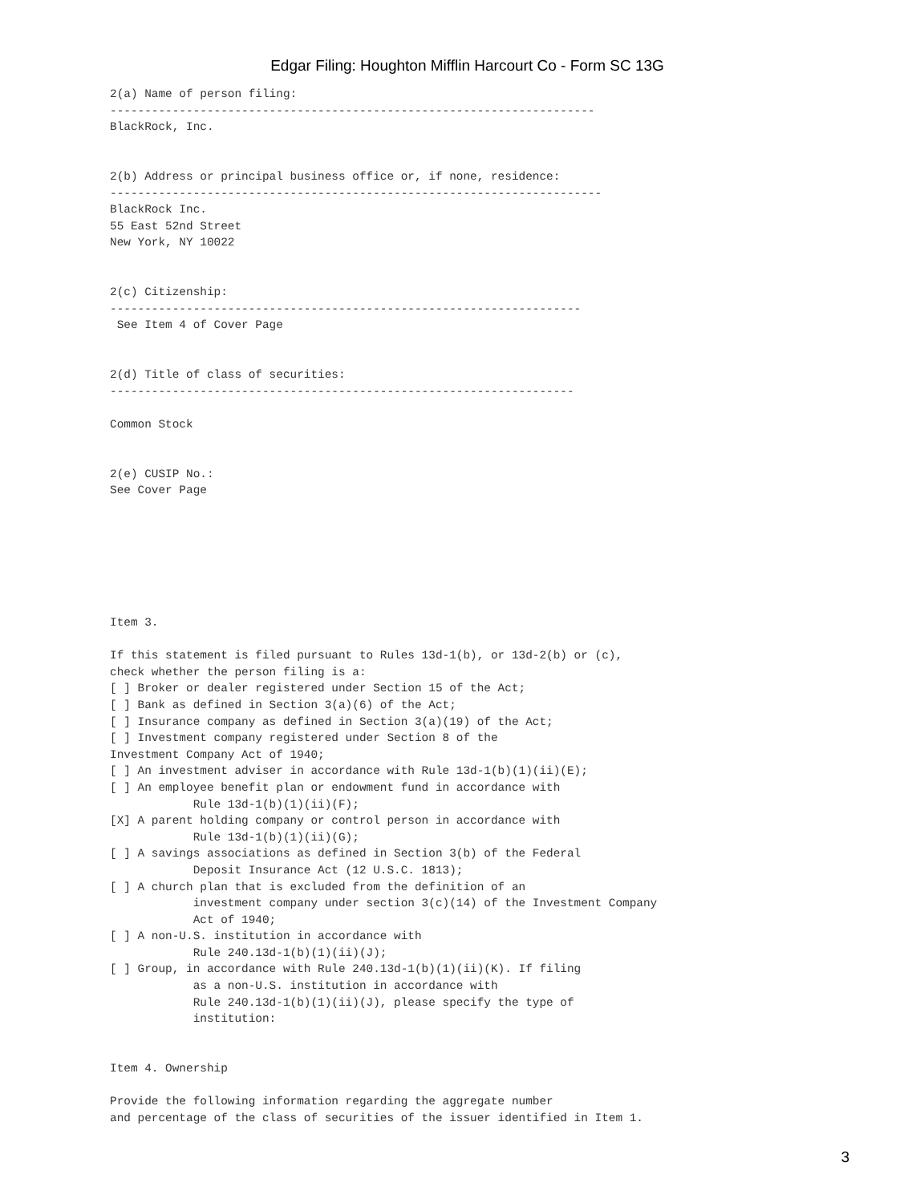Edgar Filing: Houghton Mifflin Harcourt Co - Form SC 13G
2(a) Name of person filing:
----------------------------------------------------------------------
BlackRock, Inc.


2(b) Address or principal business office or, if none, residence:
-----------------------------------------------------------------------
BlackRock Inc.
55 East 52nd Street
New York, NY 10022


2(c) Citizenship:
--------------------------------------------------------------------
 See Item 4 of Cover Page


2(d) Title of class of securities:
-------------------------------------------------------------------

Common Stock


2(e) CUSIP No.:
See Cover Page







Item 3.

If this statement is filed pursuant to Rules 13d-1(b), or 13d-2(b) or (c),
check whether the person filing is a:
[ ] Broker or dealer registered under Section 15 of the Act;
[ ] Bank as defined in Section 3(a)(6) of the Act;
[ ] Insurance company as defined in Section 3(a)(19) of the Act;
[ ] Investment company registered under Section 8 of the
Investment Company Act of 1940;
[ ] An investment adviser in accordance with Rule 13d-1(b)(1)(ii)(E);
[ ] An employee benefit plan or endowment fund in accordance with
            Rule 13d-1(b)(1)(ii)(F);
[X] A parent holding company or control person in accordance with
            Rule 13d-1(b)(1)(ii)(G);
[ ] A savings associations as defined in Section 3(b) of the Federal
            Deposit Insurance Act (12 U.S.C. 1813);
[ ] A church plan that is excluded from the definition of an
            investment company under section 3(c)(14) of the Investment Company
            Act of 1940;
[ ] A non-U.S. institution in accordance with
            Rule 240.13d-1(b)(1)(ii)(J);
[ ] Group, in accordance with Rule 240.13d-1(b)(1)(ii)(K). If filing
            as a non-U.S. institution in accordance with
            Rule 240.13d-1(b)(1)(ii)(J), please specify the type of
            institution:


Item 4. Ownership

Provide the following information regarding the aggregate number
and percentage of the class of securities of the issuer identified in Item 1.
3